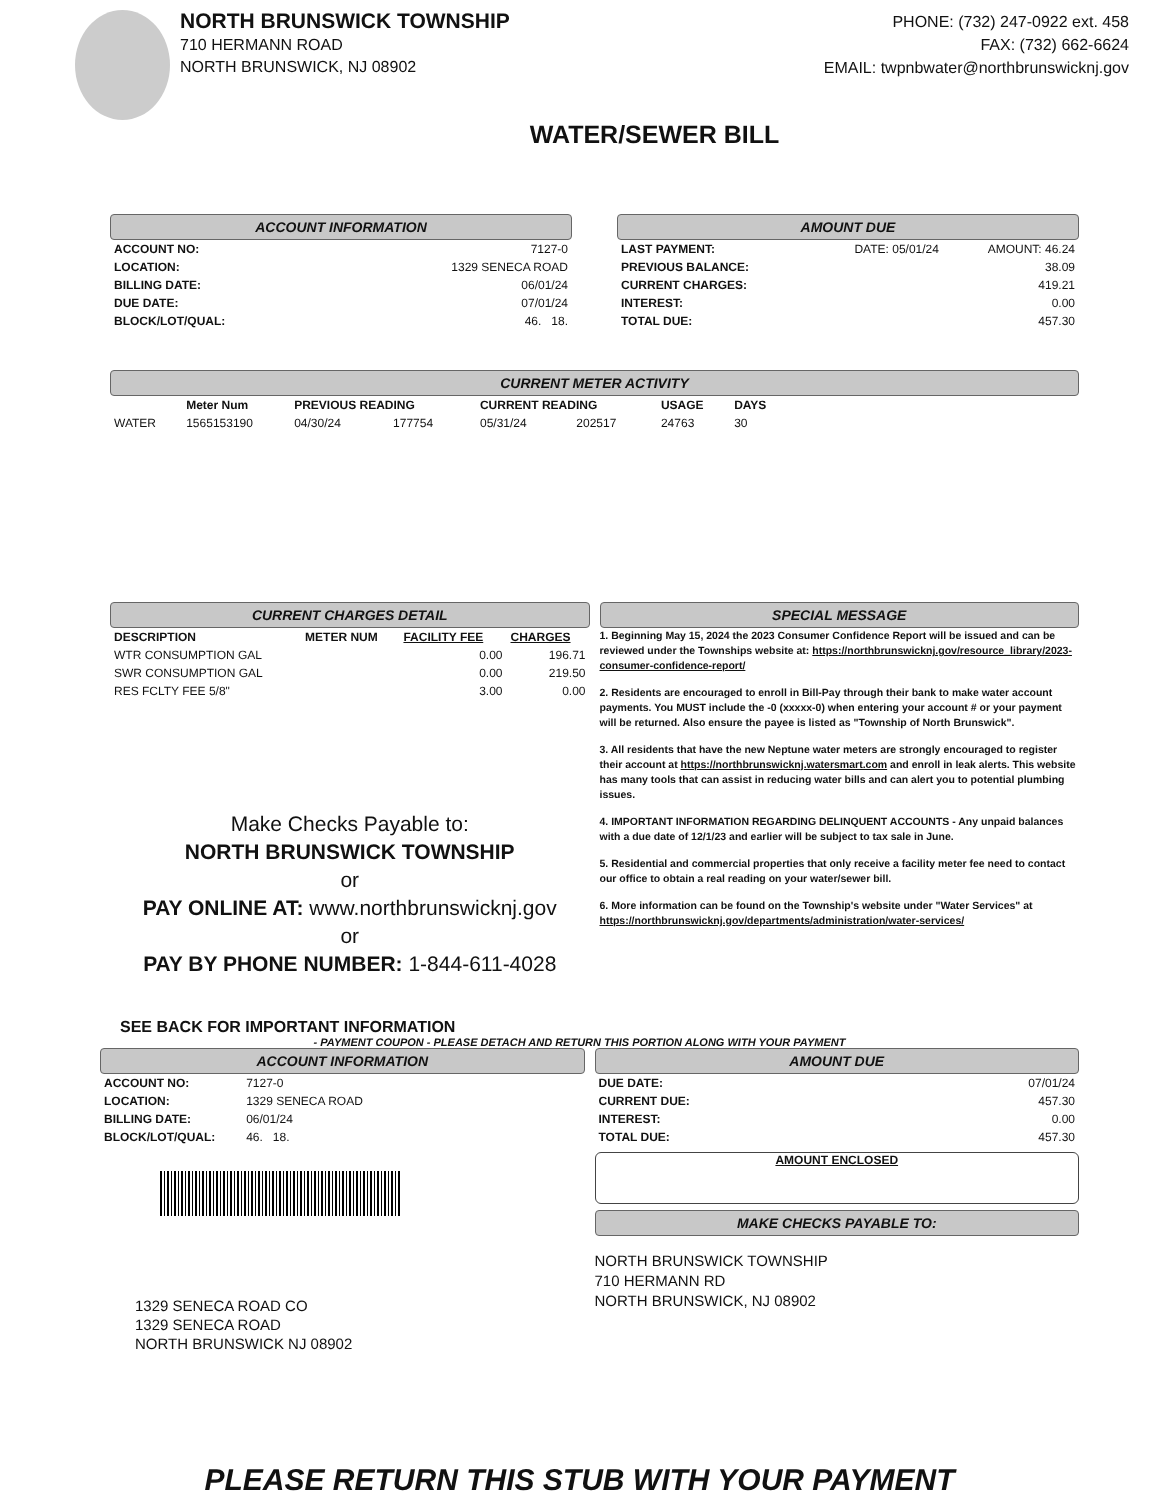NORTH BRUNSWICK TOWNSHIP
710 HERMANN ROAD
NORTH BRUNSWICK, NJ 08902
PHONE: (732) 247-0922 ext. 458
FAX: (732) 662-6624
EMAIL: twpnbwater@northbrunswicknj.gov
WATER/SEWER BILL
ACCOUNT INFORMATION
| ACCOUNT NO: | 7127-0 |
| LOCATION: | 1329 SENECA ROAD |
| BILLING DATE: | 06/01/24 |
| DUE DATE: | 07/01/24 |
| BLOCK/LOT/QUAL: | 46. 18. |
AMOUNT DUE
| LAST PAYMENT: | DATE: 05/01/24 | AMOUNT: 46.24 |
| PREVIOUS BALANCE: | | 38.09 |
| CURRENT CHARGES: | | 419.21 |
| INTEREST: | | 0.00 |
| TOTAL DUE: | | 457.30 |
CURRENT METER ACTIVITY
| | Meter Num | PREVIOUS READING | | CURRENT READING | | USAGE | DAYS |
| --- | --- | --- | --- | --- | --- | --- | --- |
| WATER | 1565153190 | 04/30/24 | 177754 | 05/31/24 | 202517 | 24763 | 30 |
CURRENT CHARGES DETAIL
| DESCRIPTION | METER NUM | FACILITY FEE | CHARGES |
| --- | --- | --- | --- |
| WTR CONSUMPTION GAL | | 0.00 | 196.71 |
| SWR CONSUMPTION GAL | | 0.00 | 219.50 |
| RES FCLTY FEE 5/8" | | 3.00 | 0.00 |
Make Checks Payable to:
NORTH BRUNSWICK TOWNSHIP
or
PAY ONLINE AT: www.northbrunswicknj.gov
or
PAY BY PHONE NUMBER: 1-844-611-4028
SEE BACK FOR IMPORTANT INFORMATION
SPECIAL MESSAGE
1. Beginning May 15, 2024 the 2023 Consumer Confidence Report will be issued and can be reviewed under the Townships website at: https://northbrunswicknj.gov/resource_library/2023-consumer-confidence-report/
2. Residents are encouraged to enroll in Bill-Pay through their bank to make water account payments. You MUST include the -0 (xxxxx-0) when entering your account # or your payment will be returned. Also ensure the payee is listed as "Township of North Brunswick".
3. All residents that have the new Neptune water meters are strongly encouraged to register their account at https://northbrunswicknj.watersmart.com and enroll in leak alerts. This website has many tools that can assist in reducing water bills and can alert you to potential plumbing issues.
4. IMPORTANT INFORMATION REGARDING DELINQUENT ACCOUNTS - Any unpaid balances with a due date of 12/1/23 and earlier will be subject to tax sale in June.
5. Residential and commercial properties that only receive a facility meter fee need to contact our office to obtain a real reading on your water/sewer bill.
6. More information can be found on the Township's website under "Water Services" at https://northbrunswicknj.gov/departments/administration/water-services/
- PAYMENT COUPON - PLEASE DETACH AND RETURN THIS PORTION ALONG WITH YOUR PAYMENT
ACCOUNT INFORMATION
| ACCOUNT NO: | 7127-0 |
| LOCATION: | 1329 SENECA ROAD |
| BILLING DATE: | 06/01/24 |
| BLOCK/LOT/QUAL: | 46. 18. |
1329 SENECA ROAD CO
1329 SENECA ROAD
NORTH BRUNSWICK NJ 08902
AMOUNT DUE
| DUE DATE: | 07/01/24 |
| CURRENT DUE: | 457.30 |
| INTEREST: | 0.00 |
| TOTAL DUE: | 457.30 |
AMOUNT ENCLOSED
MAKE CHECKS PAYABLE TO:
NORTH BRUNSWICK TOWNSHIP
710 HERMANN RD
NORTH BRUNSWICK, NJ 08902
PLEASE RETURN THIS STUB WITH YOUR PAYMENT